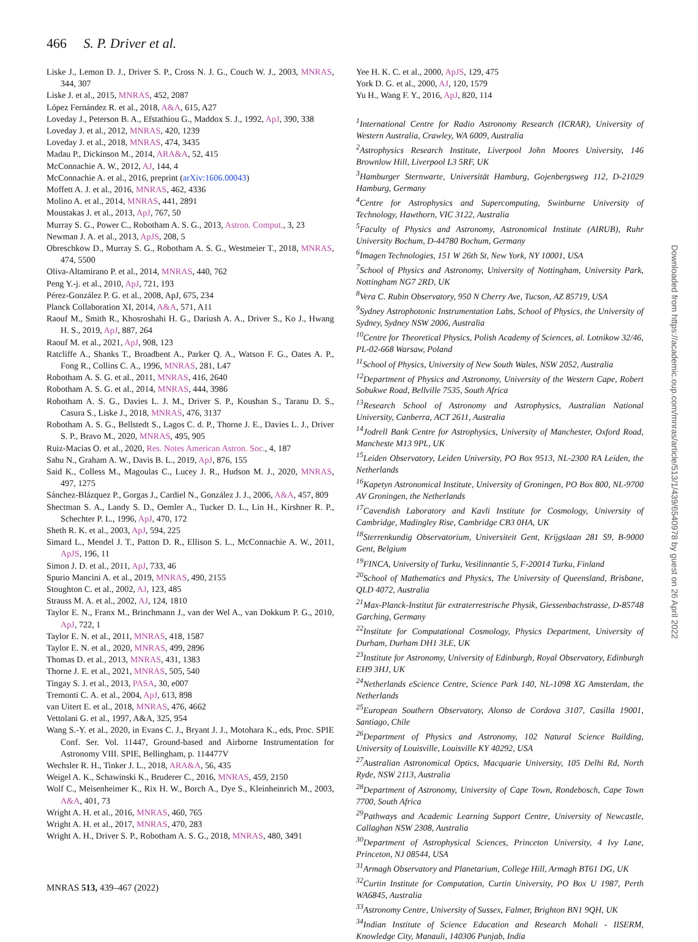466 S. P. Driver et al.
Liske J., Lemon D. J., Driver S. P., Cross N. J. G., Couch W. J., 2003, MNRAS, 344, 307
Liske J. et al., 2015, MNRAS, 452, 2087
López Fernández R. et al., 2018, A&A, 615, A27
Loveday J., Peterson B. A., Efstathiou G., Maddox S. J., 1992, ApJ, 390, 338
Loveday J. et al., 2012, MNRAS, 420, 1239
Loveday J. et al., 2018, MNRAS, 474, 3435
Madau P., Dickinson M., 2014, ARA&A, 52, 415
McConnachie A. W., 2012, AJ, 144, 4
McConnachie A. et al., 2016, preprint (arXiv:1606.00043)
Moffett A. J. et al., 2016, MNRAS, 462, 4336
Molino A. et al., 2014, MNRAS, 441, 2891
Moustakas J. et al., 2013, ApJ, 767, 50
Murray S. G., Power C., Robotham A. S. G., 2013, Astron. Comput., 3, 23
Newman J. A. et al., 2013, ApJS, 208, 5
Obreschkow D., Murray S. G., Robotham A. S. G., Westmeier T., 2018, MNRAS, 474, 5500
Oliva-Altamirano P. et al., 2014, MNRAS, 440, 762
Peng Y.-j. et al., 2010, ApJ, 721, 193
Pérez-González P. G. et al., 2008, ApJ, 675, 234
Planck Collaboration XI, 2014, A&A, 571, A11
Raouf M., Smith R., Khosroshahi H. G., Dariush A. A., Driver S., Ko J., Hwang H. S., 2019, ApJ, 887, 264
Raouf M. et al., 2021, ApJ, 908, 123
Ratcliffe A., Shanks T., Broadbent A., Parker Q. A., Watson F. G., Oates A. P., Fong R., Collins C. A., 1996, MNRAS, 281, L47
Robotham A. S. G. et al., 2011, MNRAS, 416, 2640
Robotham A. S. G. et al., 2014, MNRAS, 444, 3986
Robotham A. S. G., Davies L. J. M., Driver S. P., Koushan S., Taranu D. S., Casura S., Liske J., 2018, MNRAS, 476, 3137
Robotham A. S. G., Bellstedt S., Lagos C. d. P., Thorne J. E., Davies L. J., Driver S. P., Bravo M., 2020, MNRAS, 495, 905
Ruiz-Macias O. et al., 2020, Res. Notes American Astron. Soc., 4, 187
Sahu N., Graham A. W., Davis B. L., 2019, ApJ, 876, 155
Said K., Colless M., Magoulas C., Lucey J. R., Hudson M. J., 2020, MNRAS, 497, 1275
Sánchez-Blázquez P., Gorgas J., Cardiel N., González J. J., 2006, A&A, 457, 809
Shectman S. A., Landy S. D., Oemler A., Tucker D. L., Lin H., Kirshner R. P., Schechter P. L., 1996, ApJ, 470, 172
Sheth R. K. et al., 2003, ApJ, 594, 225
Simard L., Mendel J. T., Patton D. R., Ellison S. L., McConnachie A. W., 2011, ApJS, 196, 11
Simon J. D. et al., 2011, ApJ, 733, 46
Spurio Mancini A. et al., 2019, MNRAS, 490, 2155
Stoughton C. et al., 2002, AJ, 123, 485
Strauss M. A. et al., 2002, AJ, 124, 1810
Taylor E. N., Franx M., Brinchmann J., van der Wel A., van Dokkum P. G., 2010, ApJ, 722, 1
Taylor E. N. et al., 2011, MNRAS, 418, 1587
Taylor E. N. et al., 2020, MNRAS, 499, 2896
Thomas D. et al., 2013, MNRAS, 431, 1383
Thorne J. E. et al., 2021, MNRAS, 505, 540
Tingay S. J. et al., 2013, PASA, 30, e007
Tremonti C. A. et al., 2004, ApJ, 613, 898
van Uitert E. et al., 2018, MNRAS, 476, 4662
Vettolani G. et al., 1997, A&A, 325, 954
Wang S.-Y. et al., 2020, in Evans C. J., Bryant J. J., Motohara K., eds, Proc. SPIE Conf. Ser. Vol. 11447, Ground-based and Airborne Instrumentation for Astronomy VIII. SPIE, Bellingham, p. 114477V
Wechsler R. H., Tinker J. L., 2018, ARA&A, 56, 435
Weigel A. K., Schawinski K., Bruderer C., 2016, MNRAS, 459, 2150
Wolf C., Meisenheimer K., Rix H. W., Borch A., Dye S., Kleinheinrich M., 2003, A&A, 401, 73
Wright A. H. et al., 2016, MNRAS, 460, 765
Wright A. H. et al., 2017, MNRAS, 470, 283
Wright A. H., Driver S. P., Robotham A. S. G., 2018, MNRAS, 480, 3491
Yee H. K. C. et al., 2000, ApJS, 129, 475
York D. G. et al., 2000, AJ, 120, 1579
Yu H., Wang F. Y., 2016, ApJ, 820, 114
<sup>1</sup> International Centre for Radio Astronomy Research (ICRAR), University of Western Australia, Crawley, WA 6009, Australia
<sup>2</sup> Astrophysics Research Institute, Liverpool John Moores University, 146 Brownlow Hill, Liverpool L3 5RF, UK
<sup>3</sup> Hamburger Sternwarte, Universität Hamburg, Gojenbergsweg 112, D-21029 Hamburg, Germany
<sup>4</sup> Centre for Astrophysics and Supercomputing, Swinburne University of Technology, Hawthorn, VIC 3122, Australia
<sup>5</sup> Faculty of Physics and Astronomy, Astronomical Institute (AIRUB), Ruhr University Bochum, D-44780 Bochum, Germany
<sup>6</sup> Imagen Technologies, 151 W 26th St, New York, NY 10001, USA
<sup>7</sup> School of Physics and Astronomy, University of Nottingham, University Park, Nottingham NG7 2RD, UK
<sup>8</sup> Vera C. Rubin Observatory, 950 N Cherry Ave, Tucson, AZ 85719, USA
<sup>9</sup> Sydney Astrophotonic Instrumentation Labs, School of Physics, the University of Sydney, Sydney NSW 2006, Australia
<sup>10</sup> Centre for Theoretical Physics, Polish Academy of Sciences, al. Lotnikow 32/46, PL-02-668 Warsaw, Poland
<sup>11</sup> School of Physics, University of New South Wales, NSW 2052, Australia
<sup>12</sup> Department of Physics and Astronomy, University of the Western Cape, Robert Sobukwe Road, Bellville 7535, South Africa
<sup>13</sup> Research School of Astronomy and Astrophysics, Australian National University, Canberra, ACT 2611, Australia
<sup>14</sup> Jodrell Bank Centre for Astrophysics, University of Manchester, Oxford Road, Mancheste M13 9PL, UK
<sup>15</sup> Leiden Observatory, Leiden University, PO Box 9513, NL-2300 RA Leiden, the Netherlands
<sup>16</sup> Kapetyn Astronomical Institute, University of Groningen, PO Box 800, NL-9700 AV Groningen, the Netherlands
<sup>17</sup> Cavendish Laboratory and Kavli Institute for Cosmology, University of Cambridge, Madingley Rise, Cambridge CB3 0HA, UK
<sup>18</sup> Sterrenkundig Observatorium, Universiteit Gent, Krijgslaan 281 S9, B-9000 Gent, Belgium
<sup>19</sup>FINCA, University of Turku, Vesilinnantie 5, F-20014 Turku, Finland
<sup>20</sup> School of Mathematics and Physics, The University of Queensland, Brisbane, QLD 4072, Australia
<sup>21</sup> Max-Planck-Institut für extraterrestrische Physik, Giessenbachstrasse, D-85748 Garching, Germany
<sup>22</sup> Institute for Computational Cosmology, Physics Department, University of Durham, Durham DH1 3LE, UK
<sup>23</sup> Institute for Astronomy, University of Edinburgh, Royal Observatory, Edinburgh EH9 3HJ, UK
<sup>24</sup> Netherlands eScience Centre, Science Park 140, NL-1098 XG Amsterdam, the Netherlands
<sup>25</sup> European Southern Observatory, Alonso de Cordova 3107, Casilla 19001, Santiago, Chile
<sup>26</sup> Department of Physics and Astronomy, 102 Natural Science Building, University of Louisville, Louisville KY 40292, USA
<sup>27</sup> Australian Astronomical Optics, Macquarie University, 105 Delhi Rd, North Ryde, NSW 2113, Australia
<sup>28</sup> Department of Astronomy, University of Cape Town, Rondebosch, Cape Town 7700, South Africa
<sup>29</sup> Pathways and Academic Learning Support Centre, University of Newcastle, Callaghan NSW 2308, Australia
<sup>30</sup> Department of Astrophysical Sciences, Princeton University, 4 Ivy Lane, Princeton, NJ 08544, USA
<sup>31</sup> Armagh Observatory and Planetarium, College Hill, Armagh BT61 DG, UK
<sup>32</sup> Curtin Institute for Computation, Curtin University, PO Box U 1987, Perth WA6845, Australia
<sup>33</sup> Astronomy Centre, University of Sussex, Falmer, Brighton BN1 9QH, UK
<sup>34</sup> Indian Institute of Science Education and Research Mohali - IISERM, Knowledge City, Manauli, 140306 Punjab, India
MNRAS 513, 439–467 (2022)
Downloaded from https://academic.oup.com/mnras/article/513/1/439/6540978 by guest on 26 April 2022